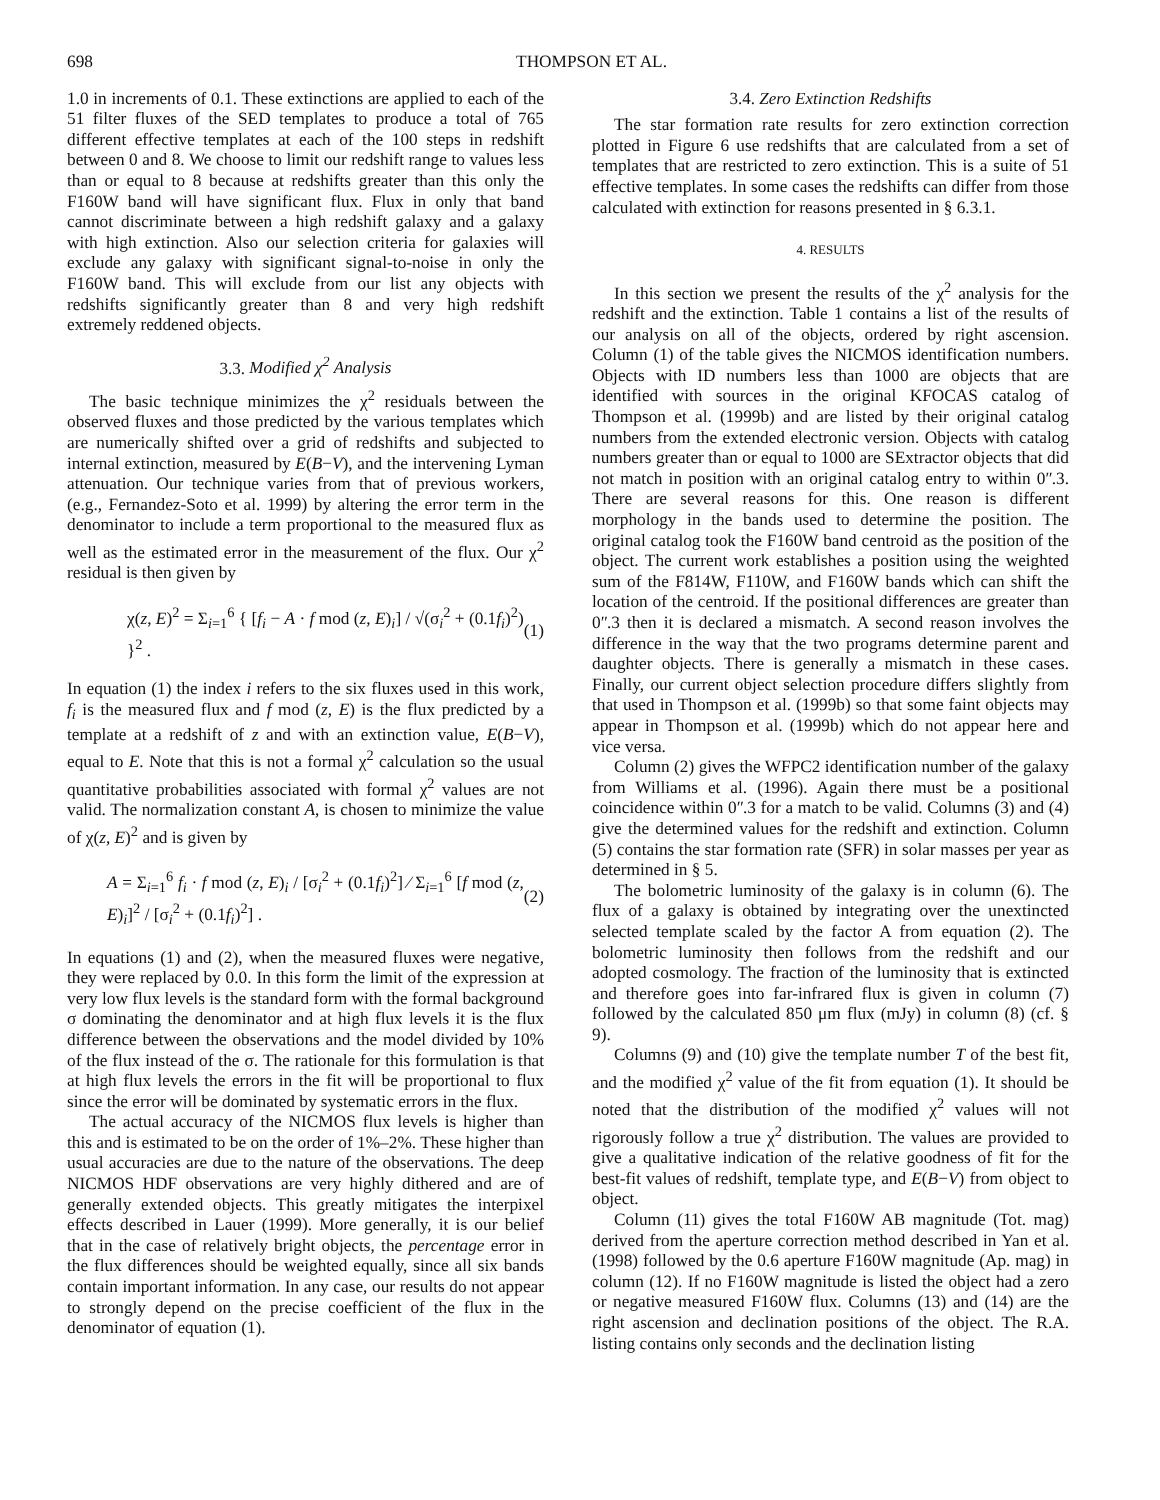698 THOMPSON ET AL.
1.0 in increments of 0.1. These extinctions are applied to each of the 51 filter fluxes of the SED templates to produce a total of 765 different effective templates at each of the 100 steps in redshift between 0 and 8. We choose to limit our redshift range to values less than or equal to 8 because at redshifts greater than this only the F160W band will have significant flux. Flux in only that band cannot discriminate between a high redshift galaxy and a galaxy with high extinction. Also our selection criteria for galaxies will exclude any galaxy with significant signal-to-noise in only the F160W band. This will exclude from our list any objects with redshifts significantly greater than 8 and very high redshift extremely reddened objects.
3.3. Modified χ<sup>2</sup> Analysis
The basic technique minimizes the χ<sup>2</sup> residuals between the observed fluxes and those predicted by the various templates which are numerically shifted over a grid of redshifts and subjected to internal extinction, measured by E(B−V), and the intervening Lyman attenuation. Our technique varies from that of previous workers, (e.g., Fernandez-Soto et al. 1999) by altering the error term in the denominator to include a term proportional to the measured flux as well as the estimated error in the measurement of the flux. Our χ<sup>2</sup> residual is then given by
χ(z, E)<sup>2</sup> = Σ<sub>i=1</sub><sup>6</sup> { [f<sub>i</sub> − A · f mod (z, E)<sub>i</sub>] / √(σ<sub>i</sub><sup>2</sup> + (0.1f<sub>i</sub>)<sup>2</sup>) }<sup>2</sup> . (1)
In equation (1) the index i refers to the six fluxes used in this work, f<sub>i</sub> is the measured flux and f mod (z, E) is the flux predicted by a template at a redshift of z and with an extinction value, E(B−V), equal to E. Note that this is not a formal χ<sup>2</sup> calculation so the usual quantitative probabilities associated with formal χ<sup>2</sup> values are not valid. The normalization constant A, is chosen to minimize the value of χ(z, E)<sup>2</sup> and is given by
A = Σ<sub>i=1</sub><sup>6</sup> f<sub>i</sub> · f mod (z, E)<sub>i</sub> / [σ<sub>i</sub><sup>2</sup> + (0.1f<sub>i</sub>)<sup>2</sup>] ⁄ Σ<sub>i=1</sub><sup>6</sup> [f mod (z, E)<sub>i</sub>]<sup>2</sup> / [σ<sub>i</sub><sup>2</sup> + (0.1f<sub>i</sub>)<sup>2</sup>] . (2)
In equations (1) and (2), when the measured fluxes were negative, they were replaced by 0.0. In this form the limit of the expression at very low flux levels is the standard form with the formal background σ dominating the denominator and at high flux levels it is the flux difference between the observations and the model divided by 10% of the flux instead of the σ. The rationale for this formulation is that at high flux levels the errors in the fit will be proportional to flux since the error will be dominated by systematic errors in the flux.
The actual accuracy of the NICMOS flux levels is higher than this and is estimated to be on the order of 1%–2%. These higher than usual accuracies are due to the nature of the observations. The deep NICMOS HDF observations are very highly dithered and are of generally extended objects. This greatly mitigates the interpixel effects described in Lauer (1999). More generally, it is our belief that in the case of relatively bright objects, the percentage error in the flux differences should be weighted equally, since all six bands contain important information. In any case, our results do not appear to strongly depend on the precise coefficient of the flux in the denominator of equation (1).
3.4. Zero Extinction Redshifts
The star formation rate results for zero extinction correction plotted in Figure 6 use redshifts that are calculated from a set of templates that are restricted to zero extinction. This is a suite of 51 effective templates. In some cases the redshifts can differ from those calculated with extinction for reasons presented in § 6.3.1.
4. RESULTS
In this section we present the results of the χ<sup>2</sup> analysis for the redshift and the extinction. Table 1 contains a list of the results of our analysis on all of the objects, ordered by right ascension. Column (1) of the table gives the NICMOS identification numbers. Objects with ID numbers less than 1000 are objects that are identified with sources in the original KFOCAS catalog of Thompson et al. (1999b) and are listed by their original catalog numbers from the extended electronic version. Objects with catalog numbers greater than or equal to 1000 are SExtractor objects that did not match in position with an original catalog entry to within 0ʺ.3. There are several reasons for this. One reason is different morphology in the bands used to determine the position. The original catalog took the F160W band centroid as the position of the object. The current work establishes a position using the weighted sum of the F814W, F110W, and F160W bands which can shift the location of the centroid. If the positional differences are greater than 0ʺ.3 then it is declared a mismatch. A second reason involves the difference in the way that the two programs determine parent and daughter objects. There is generally a mismatch in these cases. Finally, our current object selection procedure differs slightly from that used in Thompson et al. (1999b) so that some faint objects may appear in Thompson et al. (1999b) which do not appear here and vice versa.
Column (2) gives the WFPC2 identification number of the galaxy from Williams et al. (1996). Again there must be a positional coincidence within 0ʺ.3 for a match to be valid. Columns (3) and (4) give the determined values for the redshift and extinction. Column (5) contains the star formation rate (SFR) in solar masses per year as determined in § 5.
The bolometric luminosity of the galaxy is in column (6). The flux of a galaxy is obtained by integrating over the unextincted selected template scaled by the factor A from equation (2). The bolometric luminosity then follows from the redshift and our adopted cosmology. The fraction of the luminosity that is extincted and therefore goes into far-infrared flux is given in column (7) followed by the calculated 850 μm flux (mJy) in column (8) (cf. § 9).
Columns (9) and (10) give the template number T of the best fit, and the modified χ<sup>2</sup> value of the fit from equation (1). It should be noted that the distribution of the modified χ<sup>2</sup> values will not rigorously follow a true χ<sup>2</sup> distribution. The values are provided to give a qualitative indication of the relative goodness of fit for the best-fit values of redshift, template type, and E(B−V) from object to object.
Column (11) gives the total F160W AB magnitude (Tot. mag) derived from the aperture correction method described in Yan et al. (1998) followed by the 0.6 aperture F160W magnitude (Ap. mag) in column (12). If no F160W magnitude is listed the object had a zero or negative measured F160W flux. Columns (13) and (14) are the right ascension and declination positions of the object. The R.A. listing contains only seconds and the declination listing